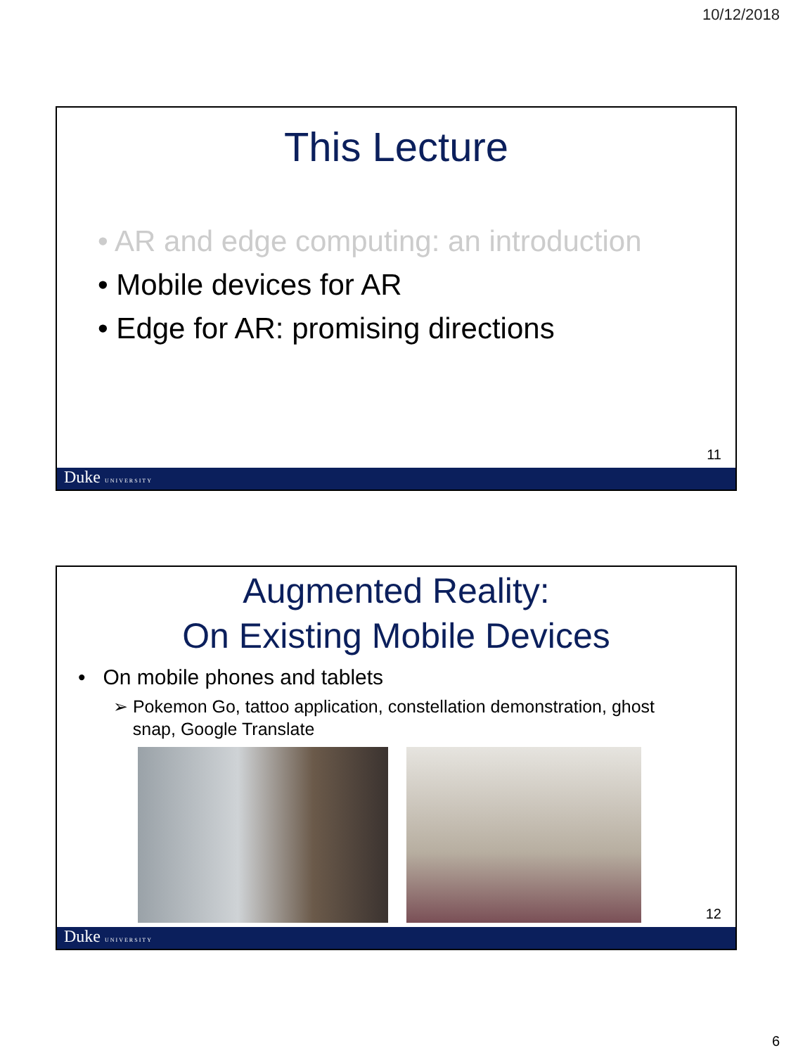10/12/2018
This Lecture
• AR and edge computing: an introduction
• Mobile devices for AR
• Edge for AR: promising directions
11
Duke UNIVERSITY
Augmented Reality:
On Existing Mobile Devices
• On mobile phones and tablets
➢ Pokemon Go, tattoo application, constellation demonstration, ghost
snap, Google Translate
12
Duke UNIVERSITY
6